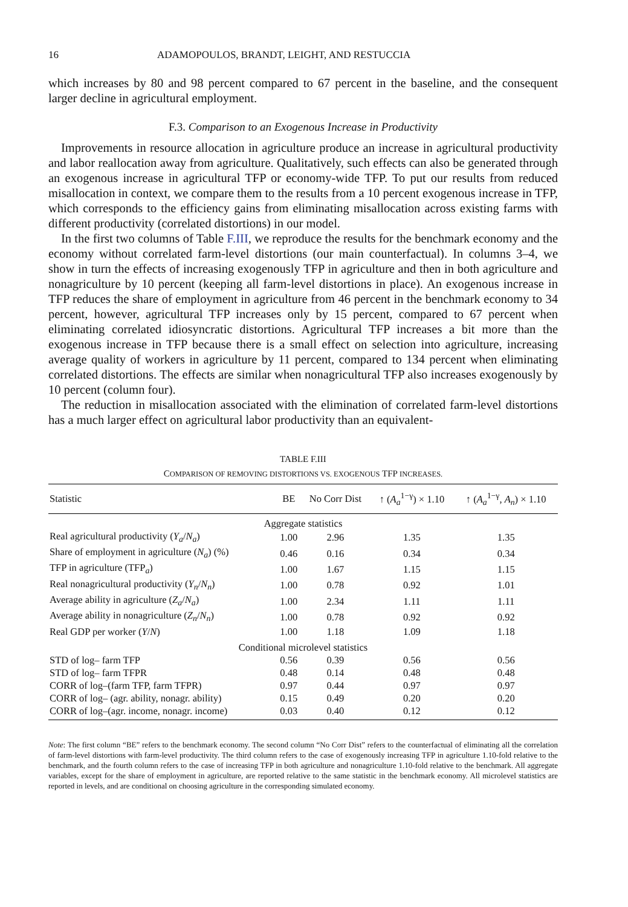16 ADAMOPOULOS, BRANDT, LEIGHT, AND RESTUCCIA
which increases by 80 and 98 percent compared to 67 percent in the baseline, and the consequent larger decline in agricultural employment.
F.3. Comparison to an Exogenous Increase in Productivity
Improvements in resource allocation in agriculture produce an increase in agricultural productivity and labor reallocation away from agriculture. Qualitatively, such effects can also be generated through an exogenous increase in agricultural TFP or economy-wide TFP. To put our results from reduced misallocation in context, we compare them to the results from a 10 percent exogenous increase in TFP, which corresponds to the efficiency gains from eliminating misallocation across existing farms with different productivity (correlated distortions) in our model.
In the first two columns of Table F.III, we reproduce the results for the benchmark economy and the economy without correlated farm-level distortions (our main counterfactual). In columns 3–4, we show in turn the effects of increasing exogenously TFP in agriculture and then in both agriculture and nonagriculture by 10 percent (keeping all farm-level distortions in place). An exogenous increase in TFP reduces the share of employment in agriculture from 46 percent in the benchmark economy to 34 percent, however, agricultural TFP increases only by 15 percent, compared to 67 percent when eliminating correlated idiosyncratic distortions. Agricultural TFP increases a bit more than the exogenous increase in TFP because there is a small effect on selection into agriculture, increasing average quality of workers in agriculture by 11 percent, compared to 134 percent when eliminating correlated distortions. The effects are similar when nonagricultural TFP also increases exogenously by 10 percent (column four).
The reduction in misallocation associated with the elimination of correlated farm-level distortions has a much larger effect on agricultural labor productivity than an equivalent-
TABLE F.III
COMPARISON OF REMOVING DISTORTIONS VS. EXOGENOUS TFP INCREASES.
| Statistic | BE | No Corr Dist | ↑ ( A<sub>a</sub><sup>1−γ</sup>) × 1.10 | ↑ ( A<sub>a</sub><sup>1−γ</sup>, A<sub>n</sub> ) × 1.10 |
| --- | --- | --- | --- | --- |
| Aggregate statistics | | | | |
| Real agricultural productivity ( Y<sub>a</sub> / N<sub>a</sub> ) | 1.00 | 2.96 | 1.35 | 1.35 |
| Share of employment in agriculture ( N<sub>a</sub> ) (%) | 0.46 | 0.16 | 0.34 | 0.34 |
| TFP in agriculture (TFP<sub>a</sub>) | 1.00 | 1.67 | 1.15 | 1.15 |
| Real nonagricultural productivity ( Y<sub>n</sub> / N<sub>n</sub> ) | 1.00 | 0.78 | 0.92 | 1.01 |
| Average ability in agriculture ( Z<sub>a</sub> / N<sub>a</sub> ) | 1.00 | 2.34 | 1.11 | 1.11 |
| Average ability in nonagriculture ( Z<sub>n</sub> / N<sub>n</sub> ) | 1.00 | 0.78 | 0.92 | 0.92 |
| Real GDP per worker ( Y / N ) | 1.00 | 1.18 | 1.09 | 1.18 |
| Conditional microlevel statistics | | | | |
| STD of log– farm TFP | 0.56 | 0.39 | 0.56 | 0.56 |
| STD of log– farm TFPR | 0.48 | 0.14 | 0.48 | 0.48 |
| CORR of log–(farm TFP, farm TFPR) | 0.97 | 0.44 | 0.97 | 0.97 |
| CORR of log– (agr. ability, nonagr. ability) | 0.15 | 0.49 | 0.20 | 0.20 |
| CORR of log–(agr. income, nonagr. income) | 0.03 | 0.40 | 0.12 | 0.12 |
Note: The first column “BE” refers to the benchmark economy. The second column “No Corr Dist” refers to the counterfactual of eliminating all the correlation of farm-level distortions with farm-level productivity. The third column refers to the case of exogenously increasing TFP in agriculture 1.10-fold relative to the benchmark, and the fourth column refers to the case of increasing TFP in both agriculture and nonagriculture 1.10-fold relative to the benchmark. All aggregate variables, except for the share of employment in agriculture, are reported relative to the same statistic in the benchmark economy. All microlevel statistics are reported in levels, and are conditional on choosing agriculture in the corresponding simulated economy.